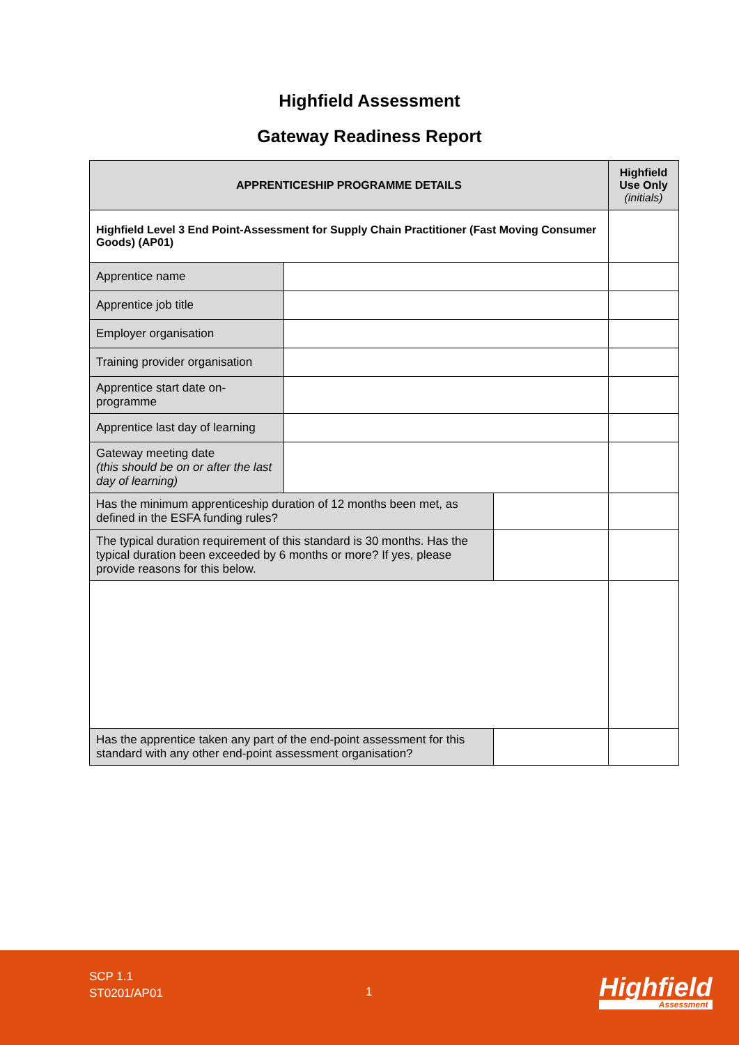Highfield Assessment
Gateway Readiness Report
| APPRENTICESHIP PROGRAMME DETAILS | | | Highfield Use Only (initials) |
| --- | --- | --- | --- |
| Highfield Level 3 End Point-Assessment for Supply Chain Practitioner (Fast Moving Consumer Goods) (AP01) | | | |
| Apprentice name | | | |
| Apprentice job title | | | |
| Employer organisation | | | |
| Training provider organisation | | | |
| Apprentice start date on-programme | | | |
| Apprentice last day of learning | | | |
| Gateway meeting date (this should be on or after the last day of learning) | | | |
| Has the minimum apprenticeship duration of 12 months been met, as defined in the ESFA funding rules? | | | |
| The typical duration requirement of this standard is 30 months. Has the typical duration been exceeded by 6 months or more? If yes, please provide reasons for this below. | | | |
| Has the apprentice taken any part of the end-point assessment for this standard with any other end-point assessment organisation? | | | |
SCP 1.1
ST0201/AP01
1 Highfield
Assessment